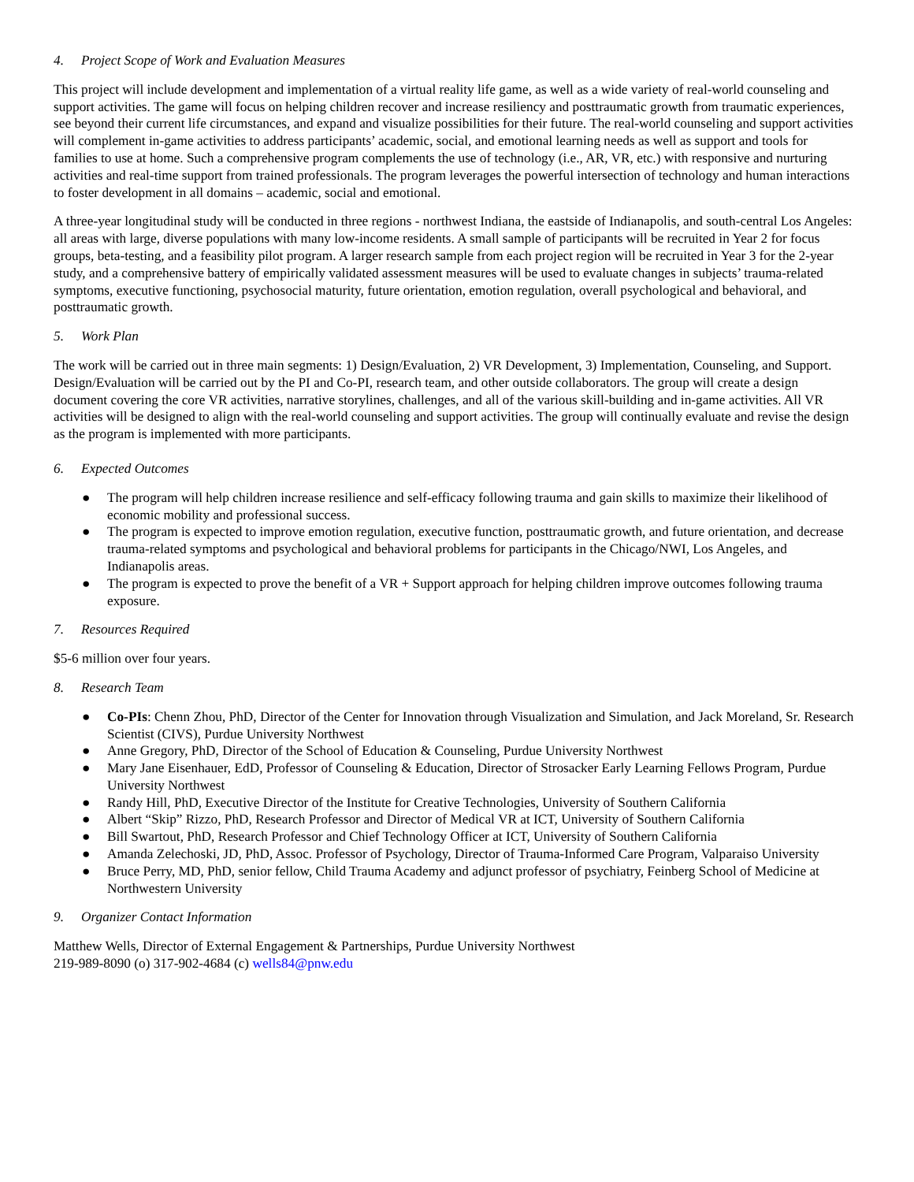4. Project Scope of Work and Evaluation Measures
This project will include development and implementation of a virtual reality life game, as well as a wide variety of real-world counseling and support activities. The game will focus on helping children recover and increase resiliency and posttraumatic growth from traumatic experiences, see beyond their current life circumstances, and expand and visualize possibilities for their future. The real-world counseling and support activities will complement in-game activities to address participants’ academic, social, and emotional learning needs as well as support and tools for families to use at home. Such a comprehensive program complements the use of technology (i.e., AR, VR, etc.) with responsive and nurturing activities and real-time support from trained professionals. The program leverages the powerful intersection of technology and human interactions to foster development in all domains – academic, social and emotional.
A three-year longitudinal study will be conducted in three regions - northwest Indiana, the eastside of Indianapolis, and south-central Los Angeles: all areas with large, diverse populations with many low-income residents. A small sample of participants will be recruited in Year 2 for focus groups, beta-testing, and a feasibility pilot program. A larger research sample from each project region will be recruited in Year 3 for the 2-year study, and a comprehensive battery of empirically validated assessment measures will be used to evaluate changes in subjects’ trauma-related symptoms, executive functioning, psychosocial maturity, future orientation, emotion regulation, overall psychological and behavioral, and posttraumatic growth.
5. Work Plan
The work will be carried out in three main segments: 1) Design/Evaluation, 2) VR Development, 3) Implementation, Counseling, and Support. Design/Evaluation will be carried out by the PI and Co-PI, research team, and other outside collaborators. The group will create a design document covering the core VR activities, narrative storylines, challenges, and all of the various skill-building and in-game activities. All VR activities will be designed to align with the real-world counseling and support activities. The group will continually evaluate and revise the design as the program is implemented with more participants.
6. Expected Outcomes
● The program will help children increase resilience and self-efficacy following trauma and gain skills to maximize their likelihood of economic mobility and professional success.
● The program is expected to improve emotion regulation, executive function, posttraumatic growth, and future orientation, and decrease trauma-related symptoms and psychological and behavioral problems for participants in the Chicago/NWI, Los Angeles, and Indianapolis areas.
● The program is expected to prove the benefit of a VR + Support approach for helping children improve outcomes following trauma exposure.
7. Resources Required
$5-6 million over four years.
8. Research Team
● Co-PIs: Chenn Zhou, PhD, Director of the Center for Innovation through Visualization and Simulation, and Jack Moreland, Sr. Research Scientist (CIVS), Purdue University Northwest
● Anne Gregory, PhD, Director of the School of Education & Counseling, Purdue University Northwest
● Mary Jane Eisenhauer, EdD, Professor of Counseling & Education, Director of Strosacker Early Learning Fellows Program, Purdue University Northwest
● Randy Hill, PhD, Executive Director of the Institute for Creative Technologies, University of Southern California
● Albert “Skip” Rizzo, PhD, Research Professor and Director of Medical VR at ICT, University of Southern California
● Bill Swartout, PhD, Research Professor and Chief Technology Officer at ICT, University of Southern California
● Amanda Zelechoski, JD, PhD, Assoc. Professor of Psychology, Director of Trauma-Informed Care Program, Valparaiso University
● Bruce Perry, MD, PhD, senior fellow, Child Trauma Academy and adjunct professor of psychiatry, Feinberg School of Medicine at Northwestern University
9. Organizer Contact Information
Matthew Wells, Director of External Engagement & Partnerships, Purdue University Northwest
219-989-8090 (o) 317-902-4684 (c) wells84@pnw.edu